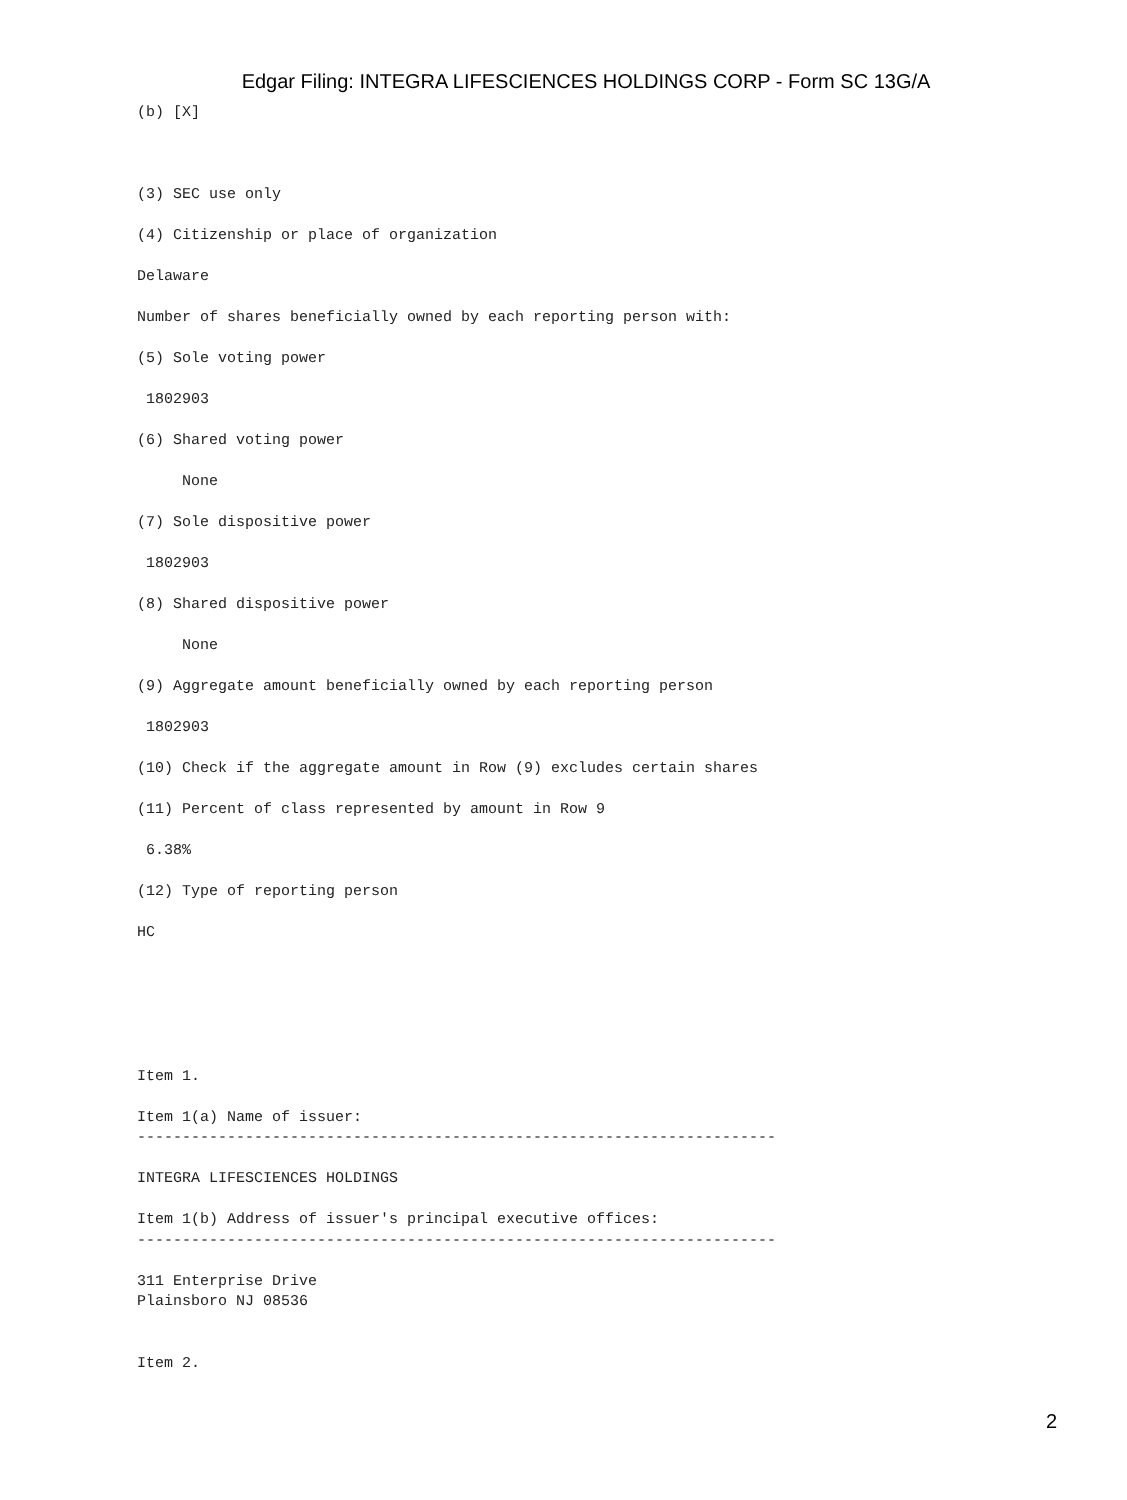Edgar Filing: INTEGRA LIFESCIENCES HOLDINGS CORP - Form SC 13G/A
(b) [X]



(3) SEC use only

(4) Citizenship or place of organization

Delaware

Number of shares beneficially owned by each reporting person with:

(5) Sole voting power

 1802903

(6) Shared voting power

     None

(7) Sole dispositive power

 1802903

(8) Shared dispositive power

     None

(9) Aggregate amount beneficially owned by each reporting person

 1802903

(10) Check if the aggregate amount in Row (9) excludes certain shares

(11) Percent of class represented by amount in Row 9

 6.38%

(12) Type of reporting person

HC






Item 1.

Item 1(a) Name of issuer:
-----------------------------------------------------------------------

INTEGRA LIFESCIENCES HOLDINGS

Item 1(b) Address of issuer's principal executive offices:
-----------------------------------------------------------------------

311 Enterprise Drive
Plainsboro NJ 08536


Item 2.
2